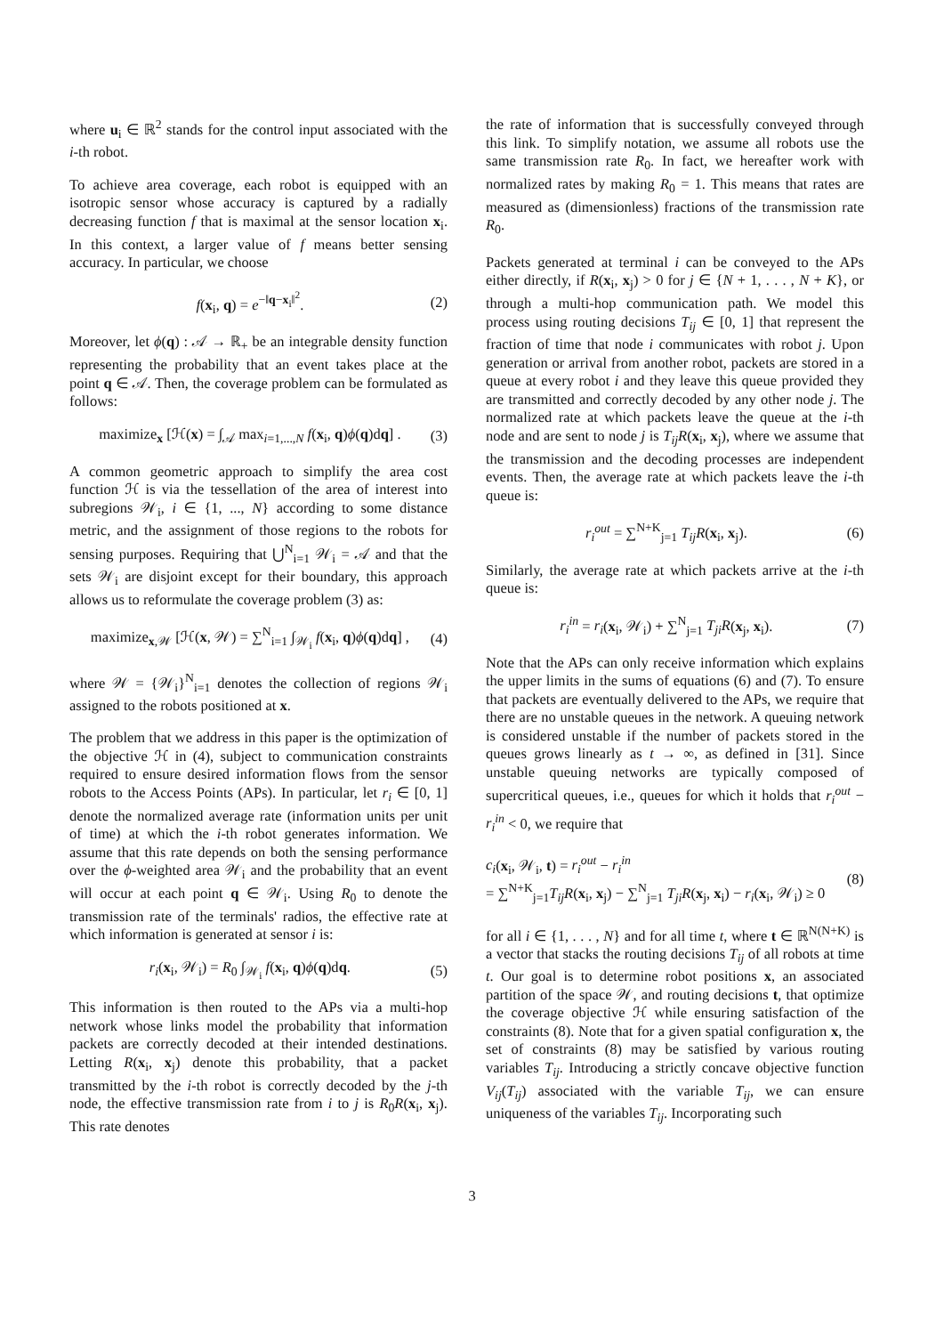where u<sub>i</sub> ∈ ℝ<sup>2</sup> stands for the control input associated with the i-th robot.
To achieve area coverage, each robot is equipped with an isotropic sensor whose accuracy is captured by a radially decreasing function f that is maximal at the sensor location x<sub>i</sub>. In this context, a larger value of f means better sensing accuracy. In particular, we choose
f(x<sub>i</sub>, q) = e<sup>−‖q−x<sub>i</sub>‖<sup>2</sup></sup>. (2)
Moreover, let ϕ(q) : 𝒜 → ℝ<sub>+</sub> be an integrable density function representing the probability that an event takes place at the point q ∈ 𝒜. Then, the coverage problem can be formulated as follows:
maximize<sub>x</sub> [ℋ(x) = ∫<sub>𝒜</sub> max<sub>i=1,...,N</sub> f(x<sub>i</sub>, q)ϕ(q)dq] . (3)
A common geometric approach to simplify the area cost function ℋ is via the tessellation of the area of interest into subregions 𝒲<sub>i</sub>, i ∈ {1, ..., N} according to some distance metric, and the assignment of those regions to the robots for sensing purposes. Requiring that ⋃<sup>N</sup><sub>i=1</sub> 𝒲<sub>i</sub> = 𝒜 and that the sets 𝒲<sub>i</sub> are disjoint except for their boundary, this approach allows us to reformulate the coverage problem (3) as:
maximize<sub>x,𝒲</sub> [ℋ(x, 𝒲) = ∑<sup>N</sup><sub>i=1</sub> ∫<sub>𝒲<sub>i</sub></sub> f(x<sub>i</sub>, q)ϕ(q)dq] , (4)
where 𝒲 = {𝒲<sub>i</sub>}<sup>N</sup><sub>i=1</sub> denotes the collection of regions 𝒲<sub>i</sub> assigned to the robots positioned at x.
The problem that we address in this paper is the optimization of the objective ℋ in (4), subject to communication constraints required to ensure desired information flows from the sensor robots to the Access Points (APs). In particular, let r<sub>i</sub> ∈ [0, 1] denote the normalized average rate (information units per unit of time) at which the i-th robot generates information. We assume that this rate depends on both the sensing performance over the ϕ-weighted area 𝒲<sub>i</sub> and the probability that an event will occur at each point q ∈ 𝒲<sub>i</sub>. Using R<sub>0</sub> to denote the transmission rate of the terminals' radios, the effective rate at which information is generated at sensor i is:
r<sub>i</sub>(x<sub>i</sub>, 𝒲<sub>i</sub>) = R<sub>0</sub> ∫<sub>𝒲<sub>i</sub></sub> f(x<sub>i</sub>, q)ϕ(q)dq. (5)
This information is then routed to the APs via a multi-hop network whose links model the probability that information packets are correctly decoded at their intended destinations. Letting R(x<sub>i</sub>, x<sub>j</sub>) denote this probability, that a packet transmitted by the i-th robot is correctly decoded by the j-th node, the effective transmission rate from i to j is R<sub>0</sub>R(x<sub>i</sub>, x<sub>j</sub>). This rate denotes
the rate of information that is successfully conveyed through this link. To simplify notation, we assume all robots use the same transmission rate R<sub>0</sub>. In fact, we hereafter work with normalized rates by making R<sub>0</sub> = 1. This means that rates are measured as (dimensionless) fractions of the transmission rate R<sub>0</sub>.
Packets generated at terminal i can be conveyed to the APs either directly, if R(x<sub>i</sub>, x<sub>j</sub>) > 0 for j ∈ {N + 1, . . . , N + K}, or through a multi-hop communication path. We model this process using routing decisions T<sub>ij</sub> ∈ [0, 1] that represent the fraction of time that node i communicates with robot j. Upon generation or arrival from another robot, packets are stored in a queue at every robot i and they leave this queue provided they are transmitted and correctly decoded by any other node j. The normalized rate at which packets leave the queue at the i-th node and are sent to node j is T<sub>ij</sub>R(x<sub>i</sub>, x<sub>j</sub>), where we assume that the transmission and the decoding processes are independent events. Then, the average rate at which packets leave the i-th queue is:
r<sub>i</sub><sup>out</sup> = ∑<sup>N+K</sup><sub>j=1</sub> T<sub>ij</sub>R(x<sub>i</sub>, x<sub>j</sub>). (6)
Similarly, the average rate at which packets arrive at the i-th queue is:
r<sub>i</sub><sup>in</sup> = r<sub>i</sub>(x<sub>i</sub>, 𝒲<sub>i</sub>) + ∑<sup>N</sup><sub>j=1</sub> T<sub>ji</sub>R(x<sub>j</sub>, x<sub>i</sub>). (7)
Note that the APs can only receive information which explains the upper limits in the sums of equations (6) and (7). To ensure that packets are eventually delivered to the APs, we require that there are no unstable queues in the network. A queuing network is considered unstable if the number of packets stored in the queues grows linearly as t → ∞, as defined in [31]. Since unstable queuing networks are typically composed of supercritical queues, i.e., queues for which it holds that r<sub>i</sub><sup>out</sup> − r<sub>i</sub><sup>in</sup> < 0, we require that
c<sub>i</sub>(x<sub>i</sub>, 𝒲<sub>i</sub>, t) = r<sub>i</sub><sup>out</sup> − r<sub>i</sub><sup>in</sup>
= ∑<sup>N+K</sup><sub>j=1</sub>T<sub>ij</sub>R(x<sub>i</sub>, x<sub>j</sub>) − ∑<sup>N</sup><sub>j=1</sub> T<sub>ji</sub>R(x<sub>j</sub>, x<sub>i</sub>) − r<sub>i</sub>(x<sub>i</sub>, 𝒲<sub>i</sub>) ≥ 0 (8)
for all i ∈ {1, . . . , N} and for all time t, where t ∈ ℝ<sup>N(N+K)</sup> is a vector that stacks the routing decisions T<sub>ij</sub> of all robots at time t. Our goal is to determine robot positions x, an associated partition of the space 𝒲, and routing decisions t, that optimize the coverage objective ℋ while ensuring satisfaction of the constraints (8). Note that for a given spatial configuration x, the set of constraints (8) may be satisfied by various routing variables T<sub>ij</sub>. Introducing a strictly concave objective function V<sub>ij</sub>(T<sub>ij</sub>) associated with the variable T<sub>ij</sub>, we can ensure uniqueness of the variables T<sub>ij</sub>. Incorporating such
3